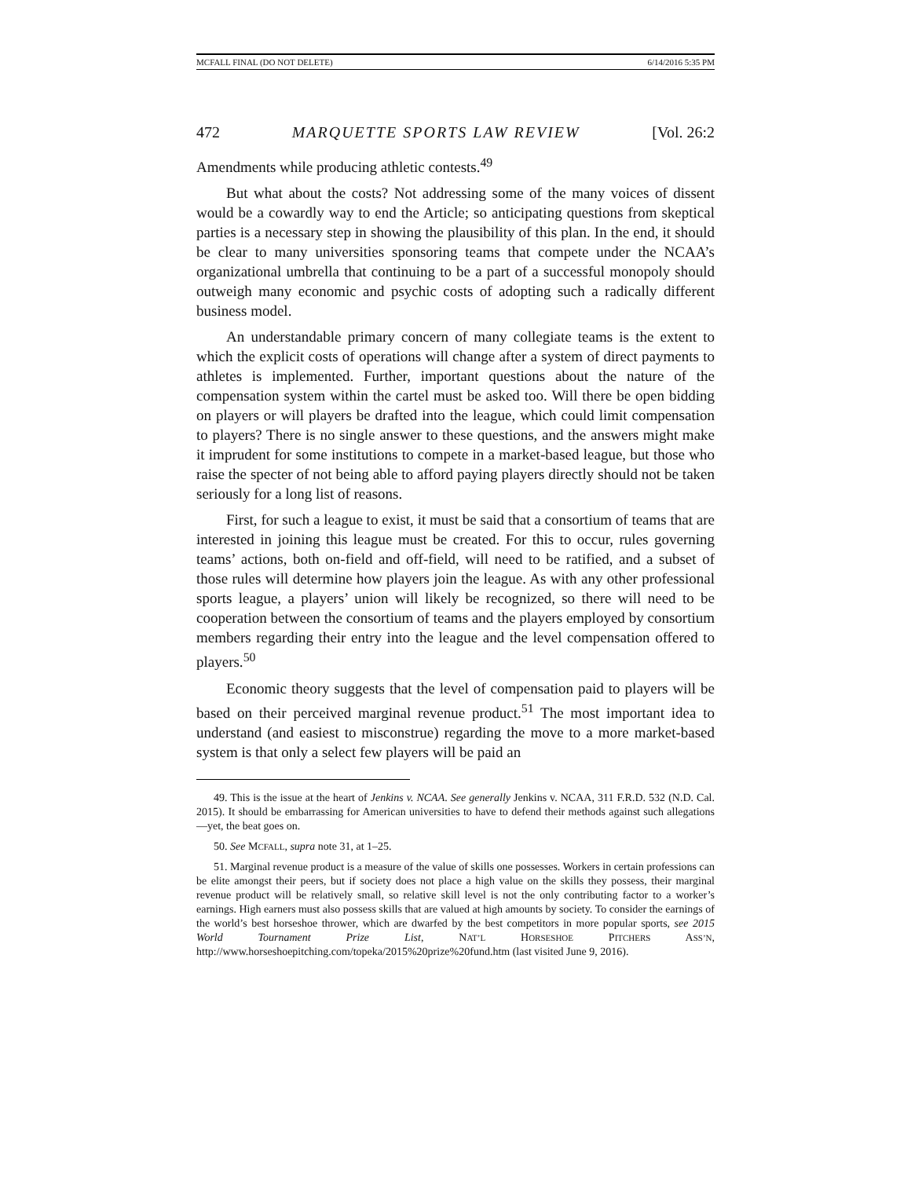MCFALL FINAL (DO NOT DELETE) 6/14/2016 5:35 PM
472 MARQUETTE SPORTS LAW REVIEW [Vol. 26:2
Amendments while producing athletic contests.<sup>49</sup>
But what about the costs? Not addressing some of the many voices of dissent would be a cowardly way to end the Article; so anticipating questions from skeptical parties is a necessary step in showing the plausibility of this plan. In the end, it should be clear to many universities sponsoring teams that compete under the NCAA’s organizational umbrella that continuing to be a part of a successful monopoly should outweigh many economic and psychic costs of adopting such a radically different business model.
An understandable primary concern of many collegiate teams is the extent to which the explicit costs of operations will change after a system of direct payments to athletes is implemented. Further, important questions about the nature of the compensation system within the cartel must be asked too. Will there be open bidding on players or will players be drafted into the league, which could limit compensation to players? There is no single answer to these questions, and the answers might make it imprudent for some institutions to compete in a market-based league, but those who raise the specter of not being able to afford paying players directly should not be taken seriously for a long list of reasons.
First, for such a league to exist, it must be said that a consortium of teams that are interested in joining this league must be created. For this to occur, rules governing teams’ actions, both on-field and off-field, will need to be ratified, and a subset of those rules will determine how players join the league. As with any other professional sports league, a players’ union will likely be recognized, so there will need to be cooperation between the consortium of teams and the players employed by consortium members regarding their entry into the league and the level compensation offered to players.<sup>50</sup>
Economic theory suggests that the level of compensation paid to players will be based on their perceived marginal revenue product.<sup>51</sup> The most important idea to understand (and easiest to misconstrue) regarding the move to a more market-based system is that only a select few players will be paid an
49. This is the issue at the heart of Jenkins v. NCAA. See generally Jenkins v. NCAA, 311 F.R.D. 532 (N.D. Cal. 2015). It should be embarrassing for American universities to have to defend their methods against such allegations—yet, the beat goes on.
50. See MCFALL, supra note 31, at 1–25.
51. Marginal revenue product is a measure of the value of skills one possesses. Workers in certain professions can be elite amongst their peers, but if society does not place a high value on the skills they possess, their marginal revenue product will be relatively small, so relative skill level is not the only contributing factor to a worker’s earnings. High earners must also possess skills that are valued at high amounts by society. To consider the earnings of the world’s best horseshoe thrower, which are dwarfed by the best competitors in more popular sports, see 2015 World Tournament Prize List, NAT’L HORSESHOE PITCHERS ASS’N, http://www.horseshoepitching.com/topeka/2015%20prize%20fund.htm (last visited June 9, 2016).